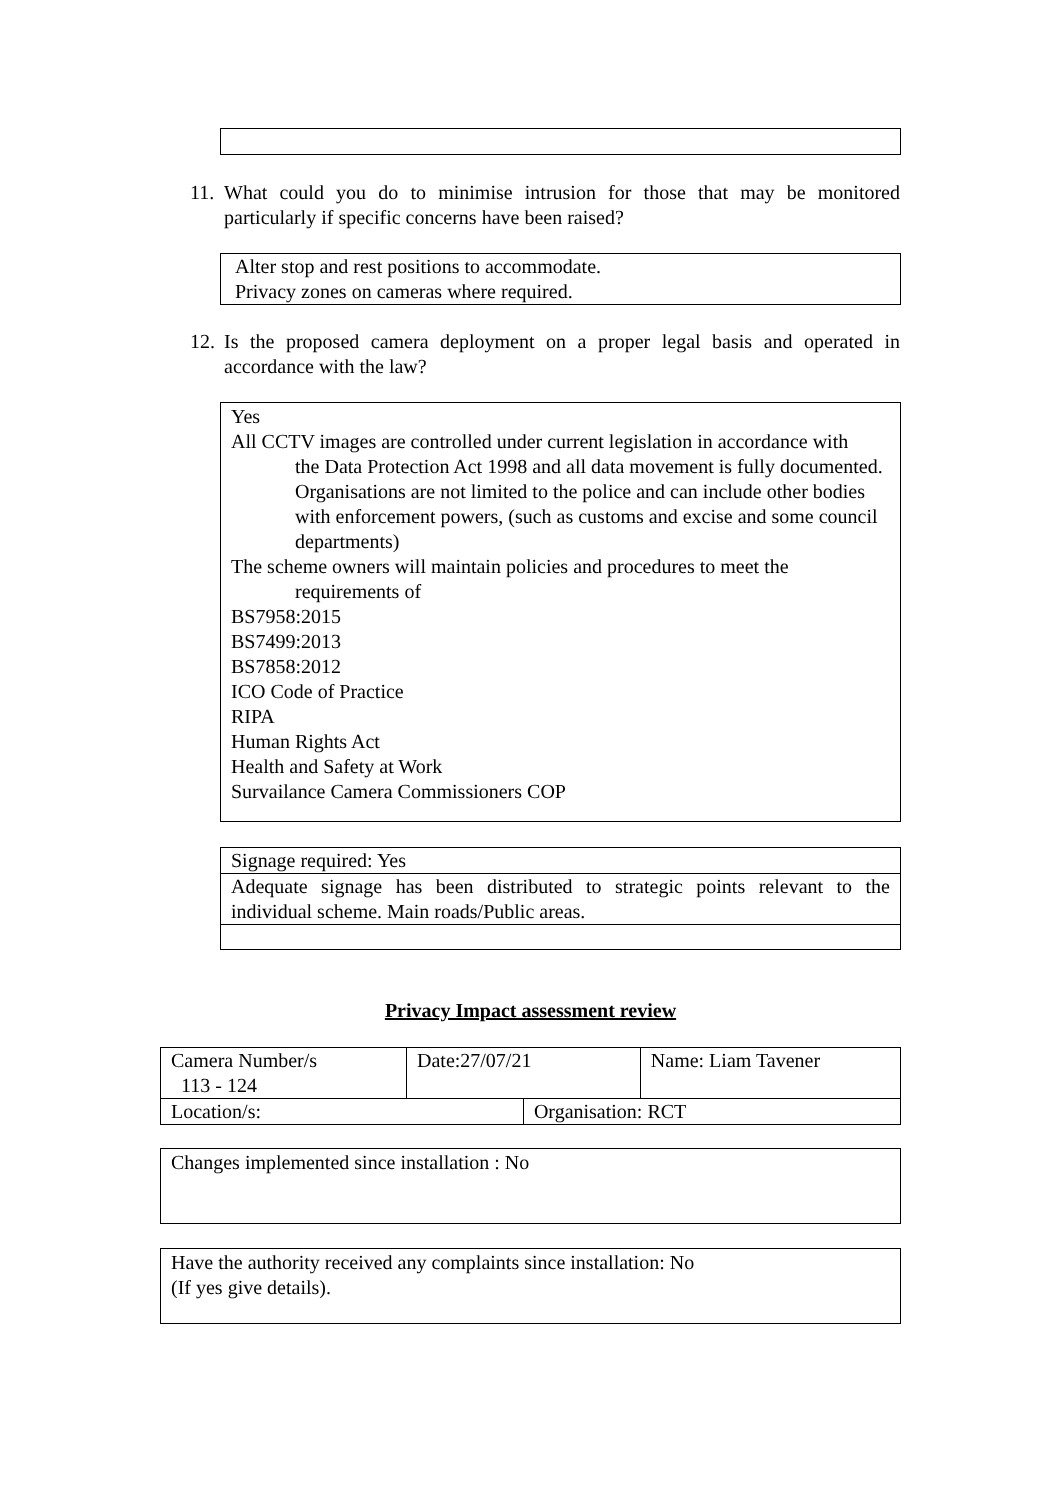11. What could you do to minimise intrusion for those that may be monitored particularly if specific concerns have been raised?
Alter stop and rest positions to accommodate.
Privacy zones on cameras where required.
12. Is the proposed camera deployment on a proper legal basis and operated in accordance with the law?
Yes
All CCTV images are controlled under current legislation in accordance with
the Data Protection Act 1998 and all data movement is fully documented. Organisations are not limited to the police and can include other bodies with enforcement powers, (such as customs and excise and some council departments)
The scheme owners will maintain policies and procedures to meet the
requirements of
BS7958:2015
BS7499:2013
BS7858:2012
ICO Code of Practice
RIPA
Human Rights Act
Health and Safety at Work
Survailance Camera Commissioners COP
| Signage required: Yes |
| Adequate signage has been distributed to strategic points relevant to the individual scheme. Main roads/Public areas. |
Privacy Impact assessment review
| Camera Number/s 113 - 124 | Date:27/07/21 | | Name: Liam Tavener |
| Location/s: | | Organisation: RCT | |
Changes implemented since installation : No
Have the authority received any complaints since installation: No
(If yes give details).